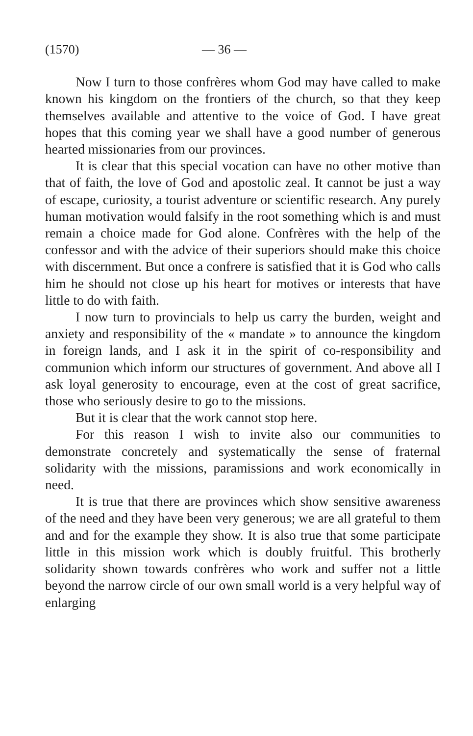(1570) — 36 —
Now I turn to those confrères whom God may have called to make known his kingdom on the frontiers of the church, so that they keep themselves available and attentive to the voice of God. I have great hopes that this coming year we shall have a good number of generous hearted missionaries from our provinces.
It is clear that this special vocation can have no other motive than that of faith, the love of God and apostolic zeal. It cannot be just a way of escape, curiosity, a tourist adventure or scientific research. Any purely human motivation would falsify in the root something which is and must remain a choice made for God alone. Confrères with the help of the confessor and with the advice of their superiors should make this choice with discernment. But once a confrere is satisfied that it is God who calls him he should not close up his heart for motives or interests that have little to do with faith.
I now turn to provincials to help us carry the burden, weight and anxiety and responsibility of the « mandate » to announce the kingdom in foreign lands, and I ask it in the spirit of co-responsibility and communion which inform our structures of government. And above all I ask loyal generosity to encourage, even at the cost of great sacrifice, those who seriously desire to go to the missions.
But it is clear that the work cannot stop here.
For this reason I wish to invite also our communities to demonstrate concretely and systematically the sense of fraternal solidarity with the missions, paramissions and work economically in need.
It is true that there are provinces which show sensitive awareness of the need and they have been very generous; we are all grateful to them and and for the example they show. It is also true that some participate little in this mission work which is doubly fruitful. This brotherly solidarity shown towards confrères who work and suffer not a little beyond the narrow circle of our own small world is a very helpful way of enlarging